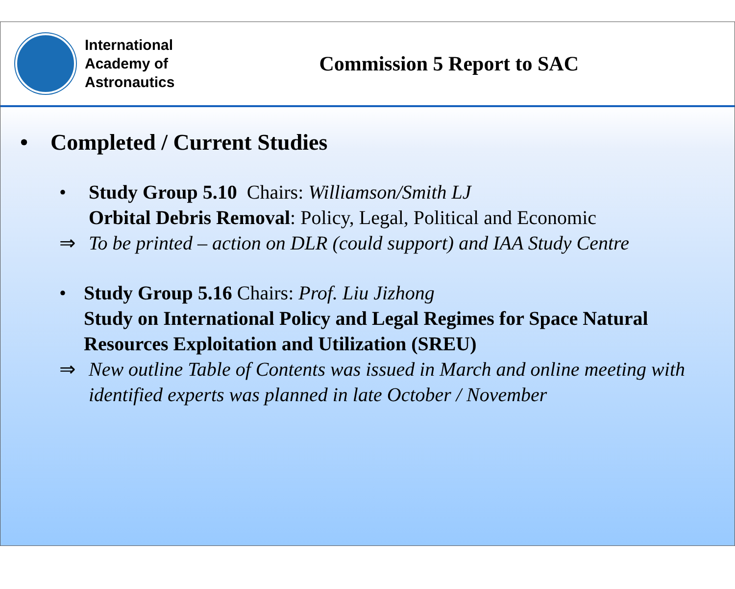International
Academy of
Astronautics
Commission 5 Report to SAC
• Completed / Current Studies
• Study Group 5.10 Chairs: Williamson/Smith LJ
Orbital Debris Removal: Policy, Legal, Political and Economic
⇒ To be printed – action on DLR (could support) and IAA Study Centre
• Study Group 5.16 Chairs: Prof. Liu Jizhong
Study on International Policy and Legal Regimes for Space Natural Resources Exploitation and Utilization (SREU)
⇒ New outline Table of Contents was issued in March and online meeting with identified experts was planned in late October / November